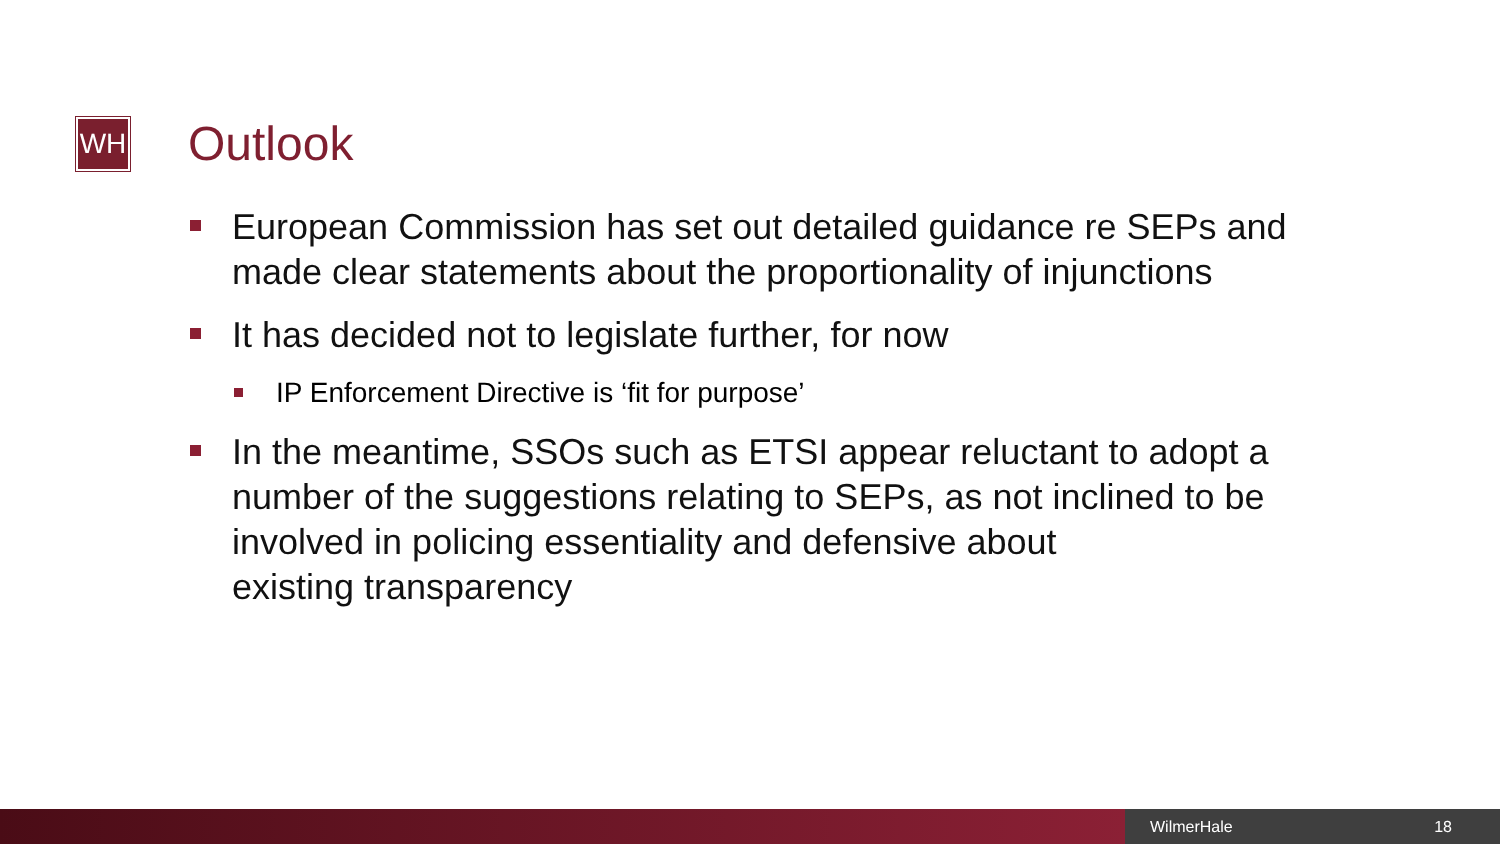WH Outlook
European Commission has set out detailed guidance re SEPs and made clear statements about the proportionality of injunctions
It has decided not to legislate further, for now
IP Enforcement Directive is ‘fit for purpose’
In the meantime, SSOs such as ETSI appear reluctant to adopt a number of the suggestions relating to SEPs, as not inclined to be involved in policing essentiality and defensive about
existing transparency
WilmerHale 18